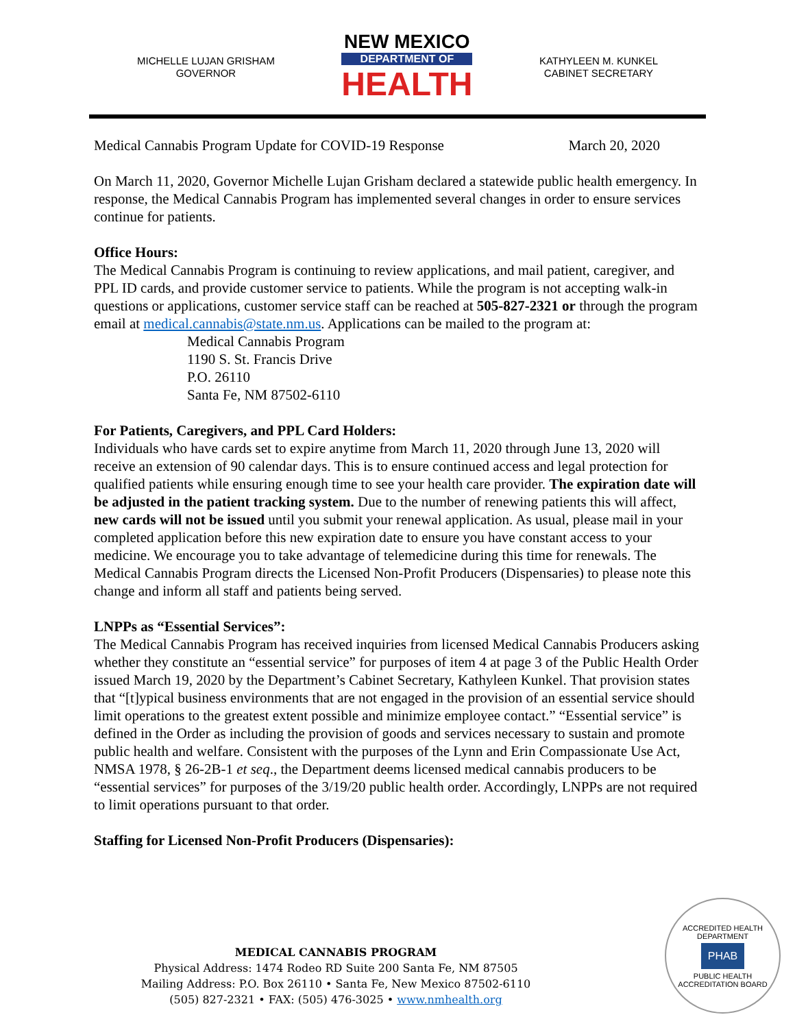MICHELLE LUJAN GRISHAM
GOVERNOR
NEW MEXICO
DEPARTMENT OF
HEALTH
KATHYLEEN M. KUNKEL
CABINET SECRETARY
Medical Cannabis Program Update for COVID-19 Response March 20, 2020
On March 11, 2020, Governor Michelle Lujan Grisham declared a statewide public health emergency. In response, the Medical Cannabis Program has implemented several changes in order to ensure services continue for patients.
Office Hours:
The Medical Cannabis Program is continuing to review applications, and mail patient, caregiver, and PPL ID cards, and provide customer service to patients. While the program is not accepting walk-in questions or applications, customer service staff can be reached at 505-827-2321 or through the program email at medical.cannabis@state.nm.us. Applications can be mailed to the program at:
Medical Cannabis Program
1190 S. St. Francis Drive
P.O. 26110
Santa Fe, NM 87502-6110
For Patients, Caregivers, and PPL Card Holders:
Individuals who have cards set to expire anytime from March 11, 2020 through June 13, 2020 will receive an extension of 90 calendar days. This is to ensure continued access and legal protection for qualified patients while ensuring enough time to see your health care provider. The expiration date will be adjusted in the patient tracking system. Due to the number of renewing patients this will affect, new cards will not be issued until you submit your renewal application. As usual, please mail in your completed application before this new expiration date to ensure you have constant access to your medicine. We encourage you to take advantage of telemedicine during this time for renewals. The Medical Cannabis Program directs the Licensed Non-Profit Producers (Dispensaries) to please note this change and inform all staff and patients being served.
LNPPs as “Essential Services”:
The Medical Cannabis Program has received inquiries from licensed Medical Cannabis Producers asking whether they constitute an “essential service” for purposes of item 4 at page 3 of the Public Health Order issued March 19, 2020 by the Department’s Cabinet Secretary, Kathyleen Kunkel. That provision states that “[t]ypical business environments that are not engaged in the provision of an essential service should limit operations to the greatest extent possible and minimize employee contact.” “Essential service” is defined in the Order as including the provision of goods and services necessary to sustain and promote public health and welfare. Consistent with the purposes of the Lynn and Erin Compassionate Use Act, NMSA 1978, § 26-2B-1 et seq., the Department deems licensed medical cannabis producers to be “essential services” for purposes of the 3/19/20 public health order. Accordingly, LNPPs are not required to limit operations pursuant to that order.
Staffing for Licensed Non-Profit Producers (Dispensaries):
MEDICAL CANNABIS PROGRAM
Physical Address: 1474 Rodeo RD Suite 200 Santa Fe, NM 87505
Mailing Address: P.O. Box 26110 • Santa Fe, New Mexico 87502-6110
(505) 827-2321 • FAX: (505) 476-3025 • www.nmhealth.org
ACCREDITED HEALTH DEPARTMENT
PHAB
PUBLIC HEALTH ACCREDITATION BOARD